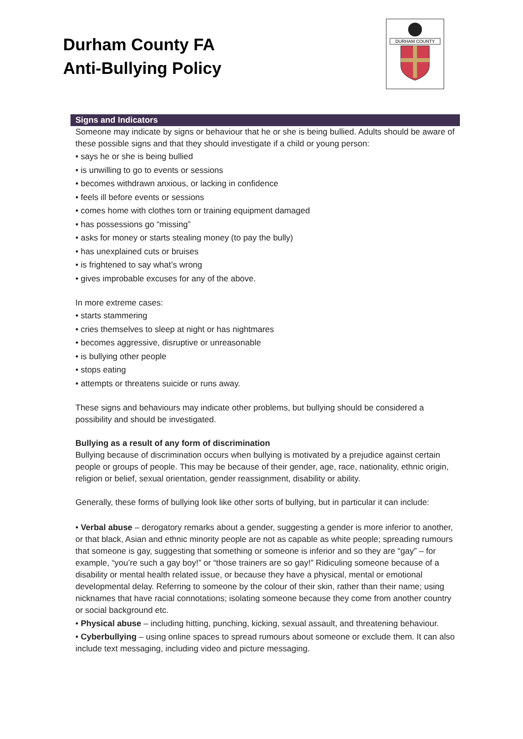Durham County FA
Anti-Bullying Policy
DURHAM COUNTY
Signs and Indicators
Someone may indicate by signs or behaviour that he or she is being bullied. Adults should be aware of these possible signs and that they should investigate if a child or young person:
• says he or she is being bullied
• is unwilling to go to events or sessions
• becomes withdrawn anxious, or lacking in confidence
• feels ill before events or sessions
• comes home with clothes torn or training equipment damaged
• has possessions go “missing”
• asks for money or starts stealing money (to pay the bully)
• has unexplained cuts or bruises
• is frightened to say what’s wrong
• gives improbable excuses for any of the above.
In more extreme cases:
• starts stammering
• cries themselves to sleep at night or has nightmares
• becomes aggressive, disruptive or unreasonable
• is bullying other people
• stops eating
• attempts or threatens suicide or runs away.
These signs and behaviours may indicate other problems, but bullying should be considered a possibility and should be investigated.
Bullying as a result of any form of discrimination
Bullying because of discrimination occurs when bullying is motivated by a prejudice against certain people or groups of people. This may be because of their gender, age, race, nationality, ethnic origin, religion or belief, sexual orientation, gender reassignment, disability or ability.
Generally, these forms of bullying look like other sorts of bullying, but in particular it can include:
• Verbal abuse – derogatory remarks about a gender, suggesting a gender is more inferior to another, or that black, Asian and ethnic minority people are not as capable as white people; spreading rumours that someone is gay, suggesting that something or someone is inferior and so they are “gay” – for example, “you’re such a gay boy!” or “those trainers are so gay!” Ridiculing someone because of a disability or mental health related issue, or because they have a physical, mental or emotional developmental delay. Referring to someone by the colour of their skin, rather than their name; using nicknames that have racial connotations; isolating someone because they come from another country or social background etc.
• Physical abuse – including hitting, punching, kicking, sexual assault, and threatening behaviour.
• Cyberbullying – using online spaces to spread rumours about someone or exclude them. It can also include text messaging, including video and picture messaging.